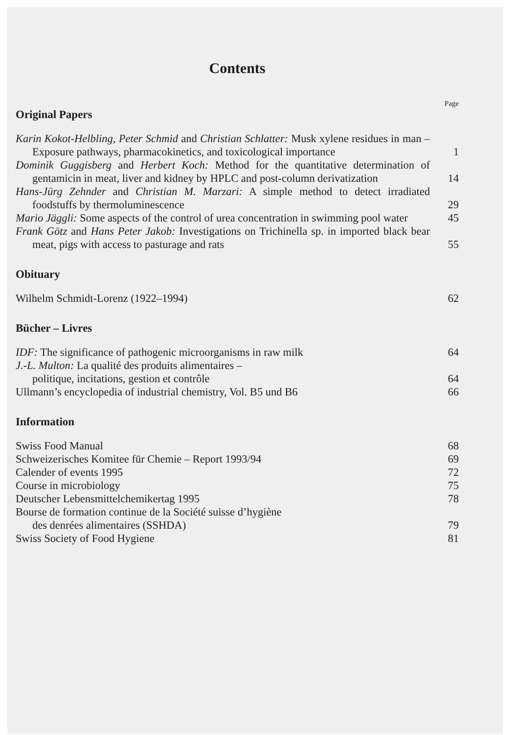Contents
Page
Original Papers
Karin Kokot-Helbling, Peter Schmid and Christian Schlatter: Musk xylene residues in man – Exposure pathways, pharmacokinetics, and toxicological importance
1
Dominik Guggisberg and Herbert Koch: Method for the quantitative determination of gentamicin in meat, liver and kidney by HPLC and post-column derivatization
14
Hans-Jürg Zehnder and Christian M. Marzari: A simple method to detect irradiated foodstuffs by thermoluminescence
29
Mario Jäggli: Some aspects of the control of urea concentration in swimming pool water
45
Frank Götz and Hans Peter Jakob: Investigations on Trichinella sp. in imported black bear meat, pigs with access to pasturage and rats
55
Obituary
Wilhelm Schmidt-Lorenz (1922–1994)
62
Bücher – Livres
IDF: The significance of pathogenic microorganisms in raw milk
64
J.-L. Multon: La qualité des produits alimentaires –
politique, incitations, gestion et contrôle
64
Ullmann’s encyclopedia of industrial chemistry, Vol. B5 und B6
66
Information
Swiss Food Manual
68
Schweizerisches Komitee für Chemie – Report 1993/94
69
Calender of events 1995
72
Course in microbiology
75
Deutscher Lebensmittelchemikertag 1995
78
Bourse de formation continue de la Société suisse d’hygiène
des denrées alimentaires (SSHDA)
79
Swiss Society of Food Hygiene
81